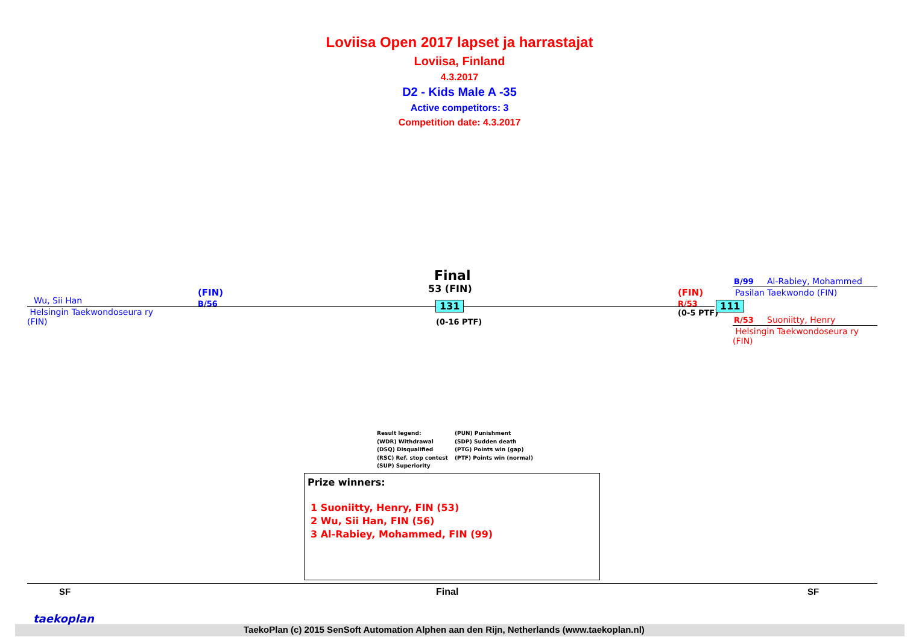Loviisa Open 2017 lapset ja harrastajat
Loviisa, Finland
4.3.2017
D2 - Kids Male A -35
Active competitors: 3
Competition date: 4.3.2017
Wu, Sii Han
(FIN)
B/56
Helsingin Taekwondoseura ry
(FIN)
Final
53 (FIN)
131
(0-16 PTF)
(FIN)
R/53
(0-5 PTF)
111
B/99 Al-Rabiey, Mohammed
Pasilan Taekwondo (FIN)
R/53 Suoniitty, Henry
Helsingin Taekwondoseura ry
(FIN)
Result legend:
(WDR) Withdrawal
(DSQ) Disqualified
(RSC) Ref. stop contest
(SUP) Superiority
(PUN) Punishment
(SDP) Sudden death
(PTG) Points win (gap)
(PTF) Points win (normal)
Prize winners:
1 Suoniitty, Henry, FIN (53)
2 Wu, Sii Han, FIN (56)
3 Al-Rabiey, Mohammed, FIN (99)
SF Final SF
taekoplan
TaekoPlan (c) 2015 SenSoft Automation Alphen aan den Rijn, Netherlands (www.taekoplan.nl)